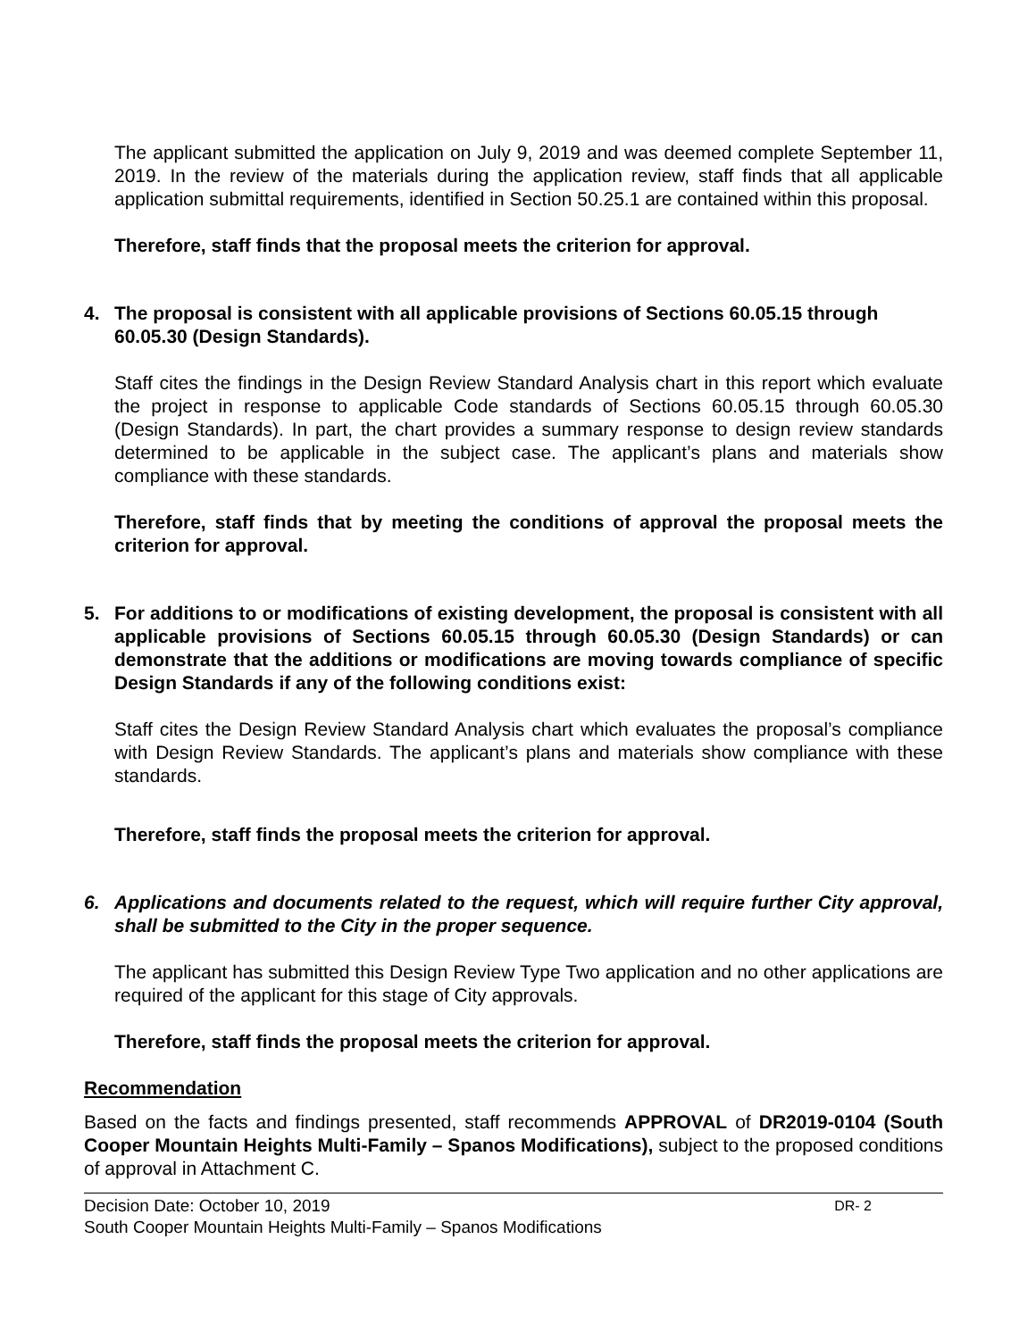The applicant submitted the application on July 9, 2019 and was deemed complete September 11, 2019. In the review of the materials during the application review, staff finds that all applicable application submittal requirements, identified in Section 50.25.1 are contained within this proposal.
Therefore, staff finds that the proposal meets the criterion for approval.
4. The proposal is consistent with all applicable provisions of Sections 60.05.15 through 60.05.30 (Design Standards).
Staff cites the findings in the Design Review Standard Analysis chart in this report which evaluate the project in response to applicable Code standards of Sections 60.05.15 through 60.05.30 (Design Standards). In part, the chart provides a summary response to design review standards determined to be applicable in the subject case. The applicant’s plans and materials show compliance with these standards.
Therefore, staff finds that by meeting the conditions of approval the proposal meets the criterion for approval.
5. For additions to or modifications of existing development, the proposal is consistent with all applicable provisions of Sections 60.05.15 through 60.05.30 (Design Standards) or can demonstrate that the additions or modifications are moving towards compliance of specific Design Standards if any of the following conditions exist:
Staff cites the Design Review Standard Analysis chart which evaluates the proposal’s compliance with Design Review Standards. The applicant’s plans and materials show compliance with these standards.
Therefore, staff finds the proposal meets the criterion for approval.
6. Applications and documents related to the request, which will require further City approval, shall be submitted to the City in the proper sequence.
The applicant has submitted this Design Review Type Two application and no other applications are required of the applicant for this stage of City approvals.
Therefore, staff finds the proposal meets the criterion for approval.
Recommendation
Based on the facts and findings presented, staff recommends APPROVAL of DR2019-0104 (South Cooper Mountain Heights Multi-Family – Spanos Modifications), subject to the proposed conditions of approval in Attachment C.
Decision Date: October 10, 2019 DR- 2
South Cooper Mountain Heights Multi-Family – Spanos Modifications